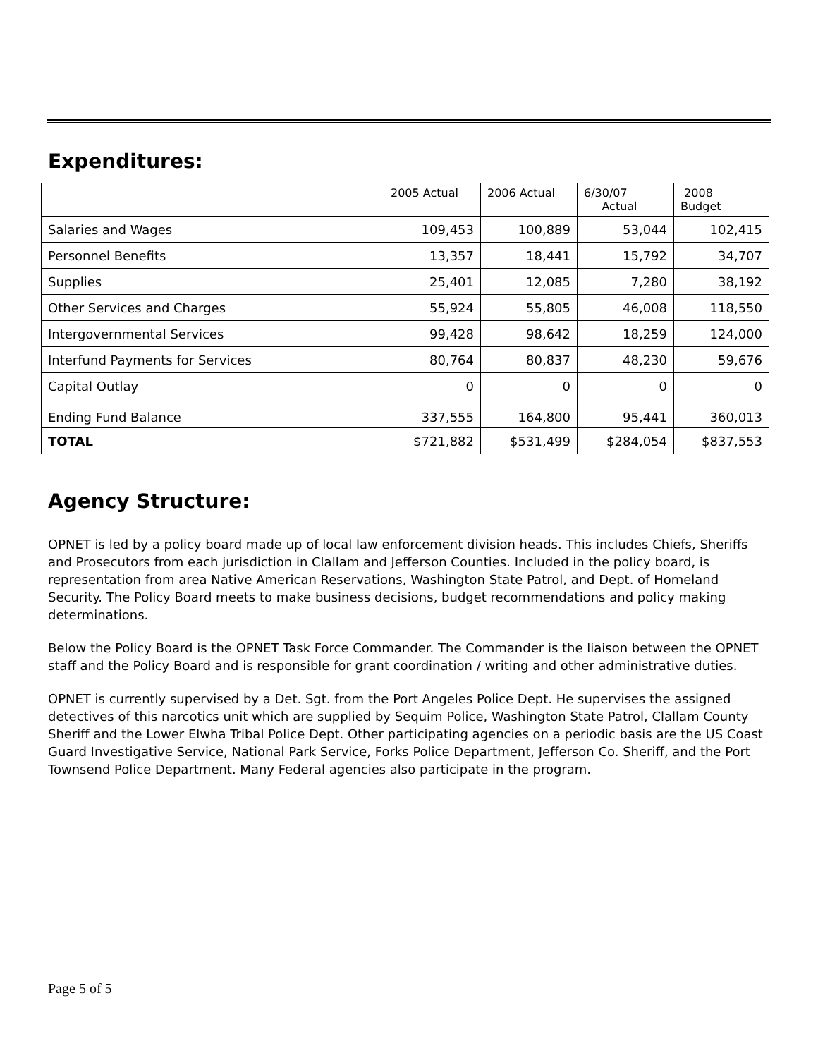Expenditures:
| | 2005 Actual | 2006 Actual | 6/30/07 Actual | 2008 Budget |
| --- | --- | --- | --- | --- |
| Salaries and Wages | 109,453 | 100,889 | 53,044 | 102,415 |
| Personnel Benefits | 13,357 | 18,441 | 15,792 | 34,707 |
| Supplies | 25,401 | 12,085 | 7,280 | 38,192 |
| Other Services and Charges | 55,924 | 55,805 | 46,008 | 118,550 |
| Intergovernmental Services | 99,428 | 98,642 | 18,259 | 124,000 |
| Interfund Payments for Services | 80,764 | 80,837 | 48,230 | 59,676 |
| Capital Outlay | 0 | 0 | 0 | 0 |
| Ending Fund Balance | 337,555 | 164,800 | 95,441 | 360,013 |
| TOTAL | $721,882 | $531,499 | $284,054 | $837,553 |
Agency Structure:
OPNET is led by a policy board made up of local law enforcement division heads. This includes Chiefs, Sheriffs and Prosecutors from each jurisdiction in Clallam and Jefferson Counties. Included in the policy board, is representation from area Native American Reservations, Washington State Patrol, and Dept. of Homeland Security. The Policy Board meets to make business decisions, budget recommendations and policy making determinations.
Below the Policy Board is the OPNET Task Force Commander. The Commander is the liaison between the OPNET staff and the Policy Board and is responsible for grant coordination / writing and other administrative duties.
OPNET is currently supervised by a Det. Sgt. from the Port Angeles Police Dept. He supervises the assigned detectives of this narcotics unit which are supplied by Sequim Police, Washington State Patrol, Clallam County Sheriff and the Lower Elwha Tribal Police Dept. Other participating agencies on a periodic basis are the US Coast Guard Investigative Service, National Park Service, Forks Police Department, Jefferson Co. Sheriff, and the Port Townsend Police Department. Many Federal agencies also participate in the program.
Page 5 of 5